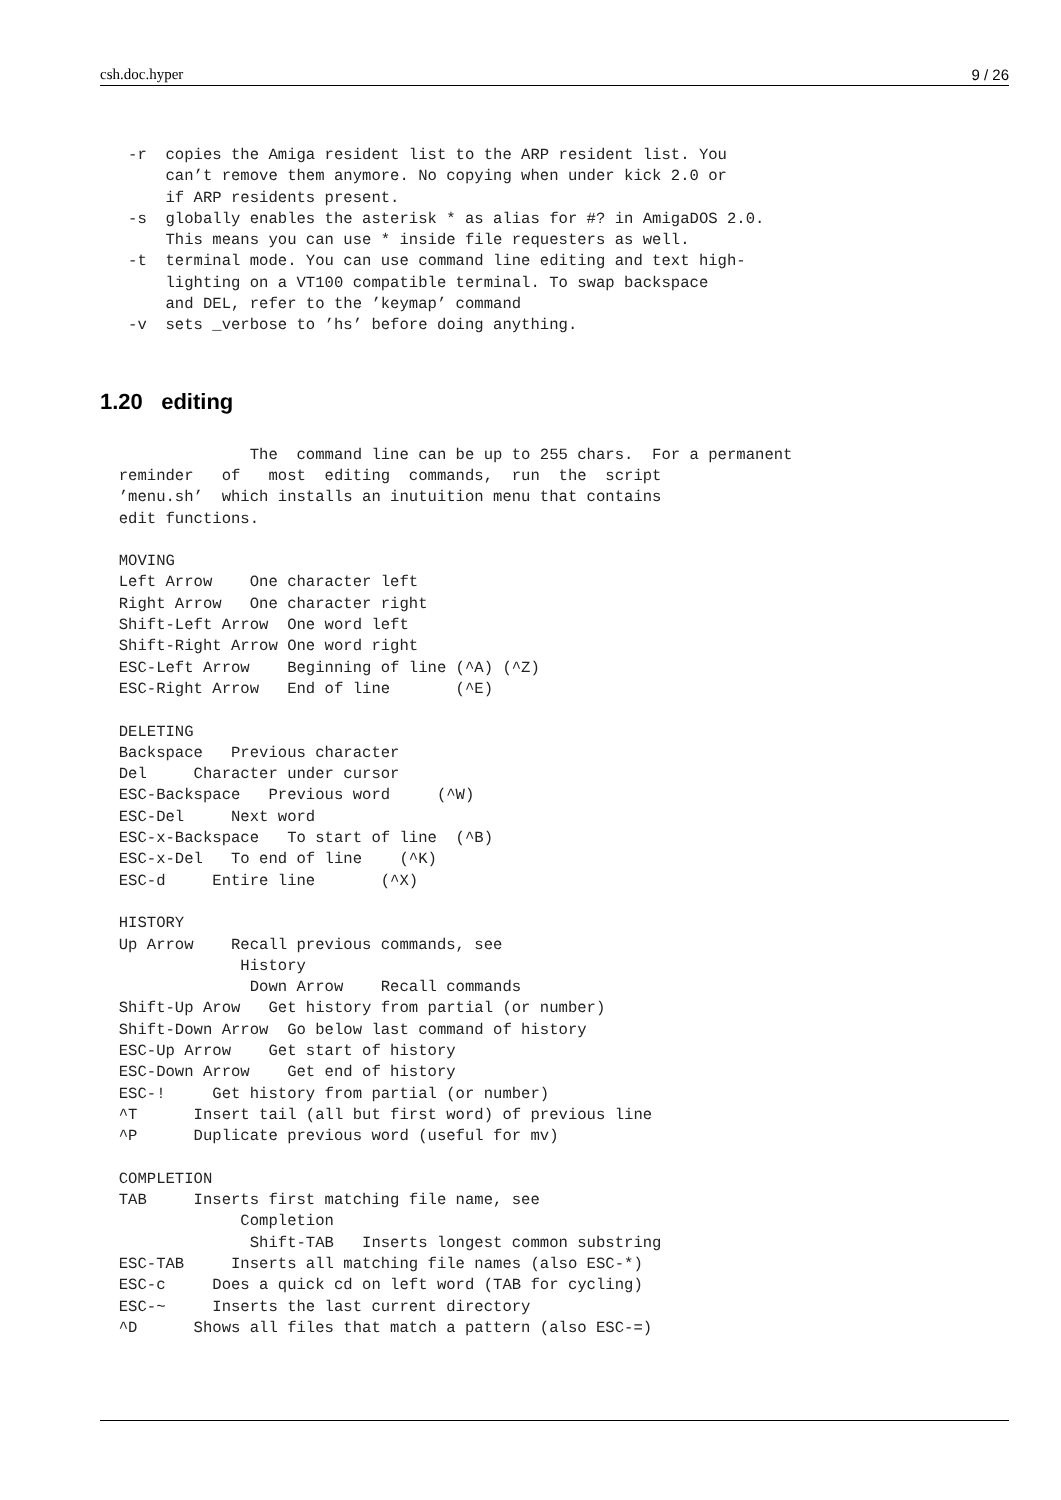csh.doc.hyper 9 / 26
   -r  copies the Amiga resident list to the ARP resident list. You
       can’t remove them anymore. No copying when under kick 2.0 or
       if ARP residents present.
   -s  globally enables the asterisk * as alias for #? in AmigaDOS 2.0.
       This means you can use * inside file requesters as well.
   -t  terminal mode. You can use command line editing and text high-
       lighting on a VT100 compatible terminal. To swap backspace
       and DEL, refer to the ’keymap’ command
   -v  sets _verbose to ’hs’ before doing anything.
1.20 editing
                The  command line can be up to 255 chars.  For a permanent
  reminder   of   most  editing  commands,  run  the  script
  ’menu.sh’  which installs an inutuition menu that contains
  edit functions.

  MOVING
  Left Arrow    One character left
  Right Arrow   One character right
  Shift-Left Arrow  One word left
  Shift-Right Arrow One word right
  ESC-Left Arrow    Beginning of line (^A) (^Z)
  ESC-Right Arrow   End of line       (^E)

  DELETING
  Backspace   Previous character
  Del     Character under cursor
  ESC-Backspace   Previous word     (^W)
  ESC-Del     Next word
  ESC-x-Backspace   To start of line  (^B)
  ESC-x-Del   To end of line    (^K)
  ESC-d     Entire line       (^X)

  HISTORY
  Up Arrow    Recall previous commands, see
               History
                Down Arrow    Recall commands
  Shift-Up Arow   Get history from partial (or number)
  Shift-Down Arrow  Go below last command of history
  ESC-Up Arrow    Get start of history
  ESC-Down Arrow    Get end of history
  ESC-!     Get history from partial (or number)
  ^T      Insert tail (all but first word) of previous line
  ^P      Duplicate previous word (useful for mv)

  COMPLETION
  TAB     Inserts first matching file name, see
               Completion
                Shift-TAB   Inserts longest common substring
  ESC-TAB     Inserts all matching file names (also ESC-*)
  ESC-c     Does a quick cd on left word (TAB for cycling)
  ESC-~     Inserts the last current directory
  ^D      Shows all files that match a pattern (also ESC-=)